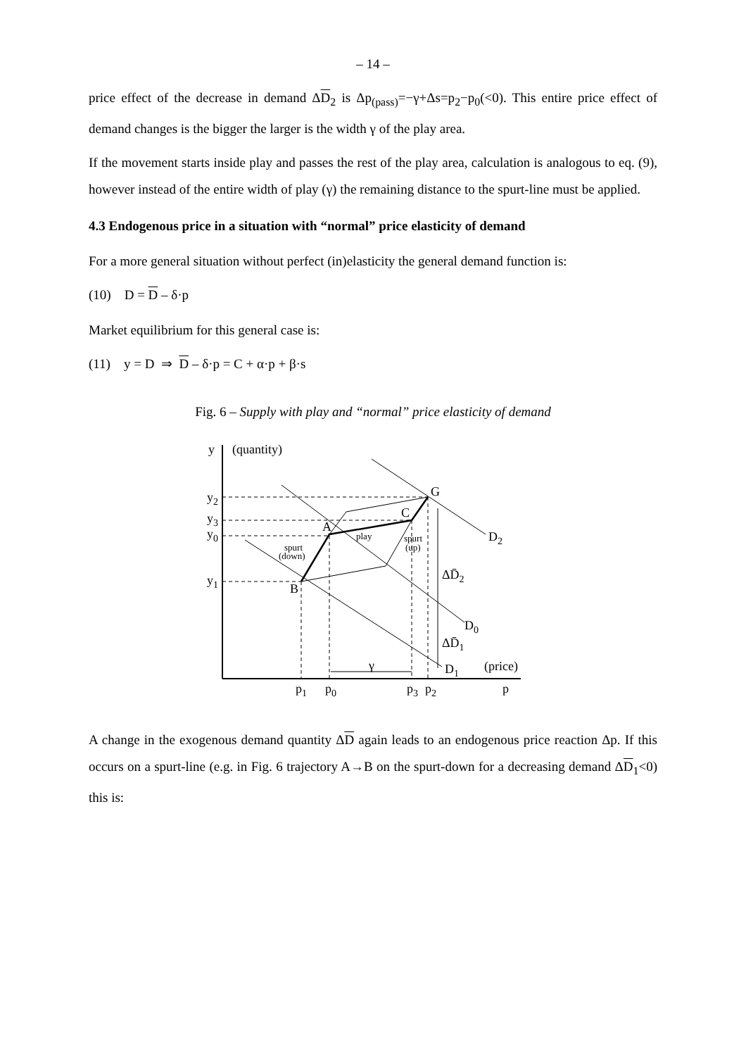– 14 –
price effect of the decrease in demand ΔD<sub>2</sub> is Δp<sub>(pass)</sub>=−γ+Δs=p<sub>2</sub>−p<sub>0</sub>(<0). This entire price effect of demand changes is the bigger the larger is the width γ of the play area.
If the movement starts inside play and passes the rest of the play area, calculation is analogous to eq. (9), however instead of the entire width of play (γ) the remaining distance to the spurt-line must be applied.
4.3 Endogenous price in a situation with “normal” price elasticity of demand
For a more general situation without perfect (in)elasticity the general demand function is:
(10) D = D – δ·p
Market equilibrium for this general case is:
(11) y = D ⇒ D – δ·p = C + α·p + β·s
Fig. 6 – Supply with play and “normal” price elasticity of demand
y
(quantity)
y2
y3
y0
y1
G
C
A
B
D2
D0
D1
ΔD̄2
ΔD̄1
(price)
γ
p1
p0
p3
p2
p
play
spurt
(down)
spurt
(up)
A change in the exogenous demand quantity ΔD again leads to an endogenous price reaction Δp. If this occurs on a spurt-line (e.g. in Fig. 6 trajectory A→B on the spurt-down for a decreasing demand ΔD<sub>1</sub><0) this is: